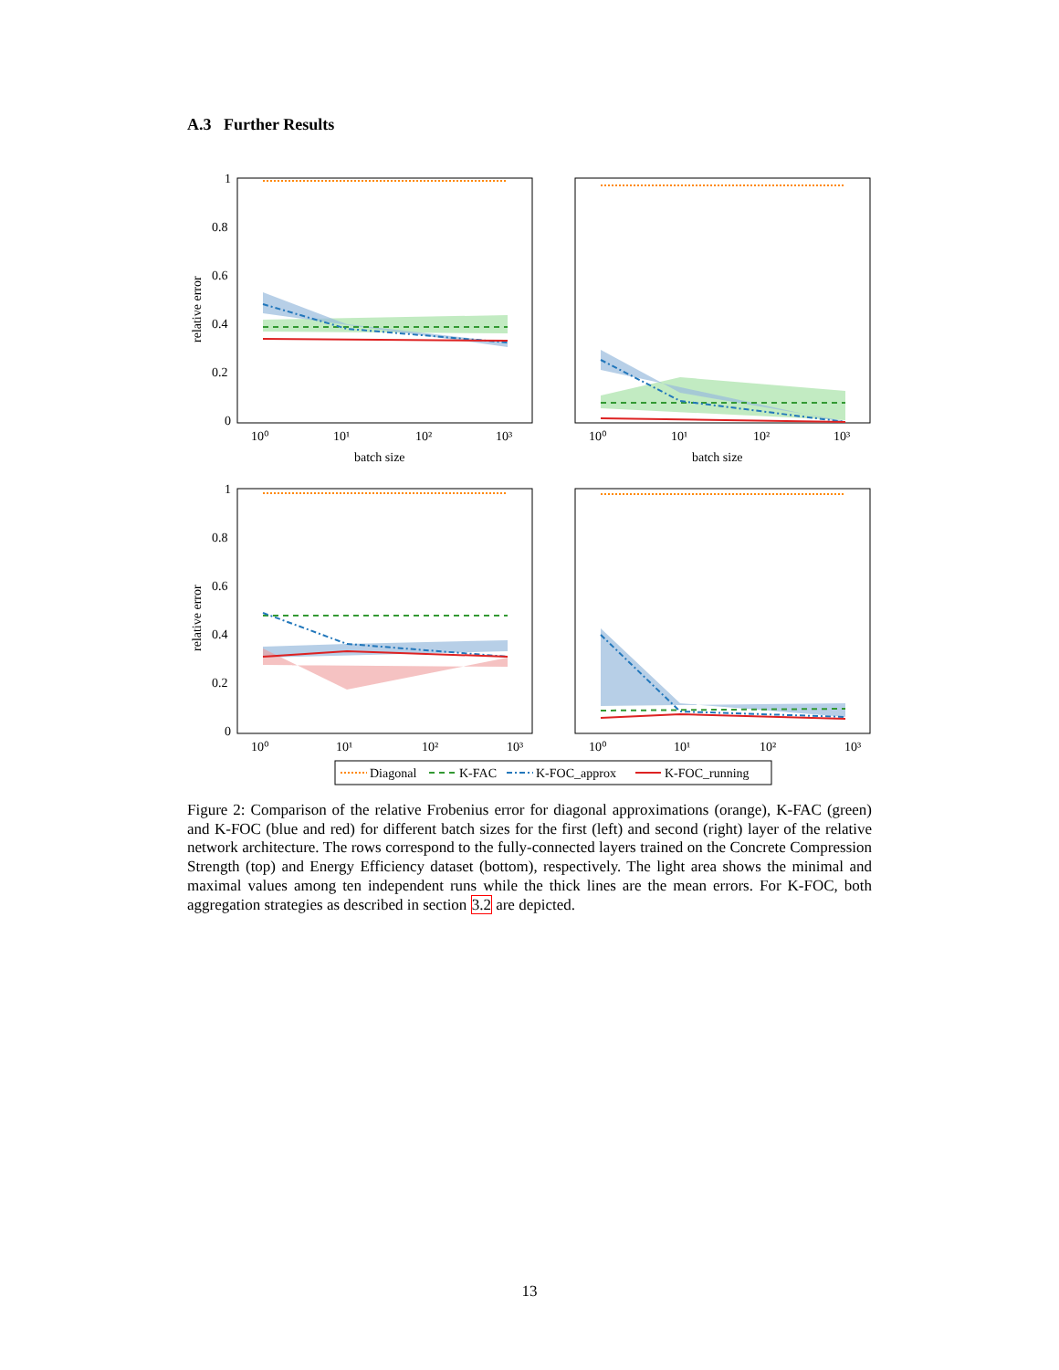A.3 Further Results
1
0.8
0.6
0.4
0.2
0
relative error
10⁰
10¹
10²
10³
batch size
10⁰
10¹
10²
10³
batch size
1
0.8
0.6
0.4
0.2
0
relative error
10⁰
10¹
10²
10³
10⁰
10¹
10²
10³
Diagonal
K-FAC
K-FOC_approx
K-FOC_running
Figure 2: Comparison of the relative Frobenius error for diagonal approximations (orange), K-FAC (green) and K-FOC (blue and red) for different batch sizes for the first (left) and second (right) layer of the relative network architecture. The rows correspond to the fully-connected layers trained on the Concrete Compression Strength (top) and Energy Efficiency dataset (bottom), respectively. The light area shows the minimal and maximal values among ten independent runs while the thick lines are the mean errors. For K-FOC, both aggregation strategies as described in section 3.2 are depicted.
13